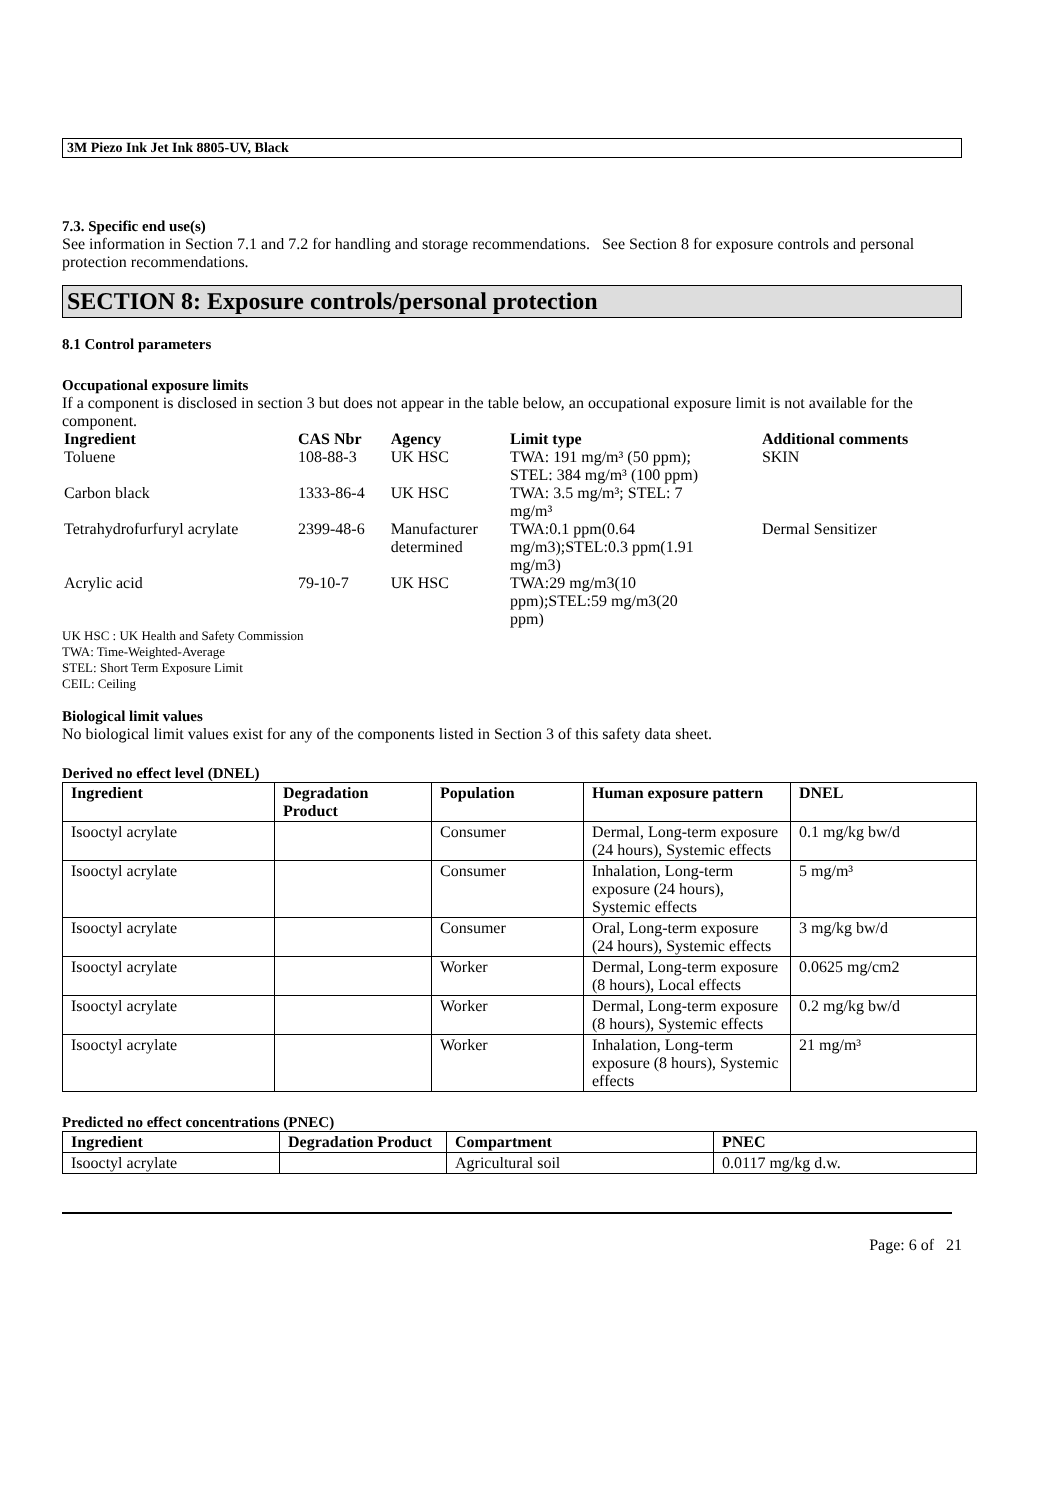3M Piezo Ink Jet Ink 8805-UV, Black
7.3. Specific end use(s)
See information in Section 7.1 and 7.2 for handling and storage recommendations. See Section 8 for exposure controls and personal protection recommendations.
SECTION 8: Exposure controls/personal protection
8.1 Control parameters
Occupational exposure limits
If a component is disclosed in section 3 but does not appear in the table below, an occupational exposure limit is not available for the component.
| Ingredient | CAS Nbr | Agency | Limit type | Additional comments |
| --- | --- | --- | --- | --- |
| Toluene | 108-88-3 | UK HSC | TWA: 191 mg/m³ (50 ppm); STEL: 384 mg/m³ (100 ppm) | SKIN |
| Carbon black | 1333-86-4 | UK HSC | TWA: 3.5 mg/m³; STEL: 7 mg/m³ | |
| Tetrahydrofurfuryl acrylate | 2399-48-6 | Manufacturer determined | TWA:0.1 ppm(0.64 mg/m3);STEL:0.3 ppm(1.91 mg/m3) | Dermal Sensitizer |
| Acrylic acid | 79-10-7 | UK HSC | TWA:29 mg/m3(10 ppm);STEL:59 mg/m3(20 ppm) | |
UK HSC : UK Health and Safety Commission
TWA: Time-Weighted-Average
STEL: Short Term Exposure Limit
CEIL: Ceiling
Biological limit values
No biological limit values exist for any of the components listed in Section 3 of this safety data sheet.
Derived no effect level (DNEL)
| Ingredient | Degradation Product | Population | Human exposure pattern | DNEL |
| --- | --- | --- | --- | --- |
| Isooctyl acrylate | | Consumer | Dermal, Long-term exposure (24 hours), Systemic effects | 0.1 mg/kg bw/d |
| Isooctyl acrylate | | Consumer | Inhalation, Long-term exposure (24 hours), Systemic effects | 5 mg/m³ |
| Isooctyl acrylate | | Consumer | Oral, Long-term exposure (24 hours), Systemic effects | 3 mg/kg bw/d |
| Isooctyl acrylate | | Worker | Dermal, Long-term exposure (8 hours), Local effects | 0.0625 mg/cm2 |
| Isooctyl acrylate | | Worker | Dermal, Long-term exposure (8 hours), Systemic effects | 0.2 mg/kg bw/d |
| Isooctyl acrylate | | Worker | Inhalation, Long-term exposure (8 hours), Systemic effects | 21 mg/m³ |
Predicted no effect concentrations (PNEC)
| Ingredient | Degradation Product | Compartment | PNEC |
| --- | --- | --- | --- |
| Isooctyl acrylate | | Agricultural soil | 0.0117 mg/kg d.w. |
Page: 6 of 21